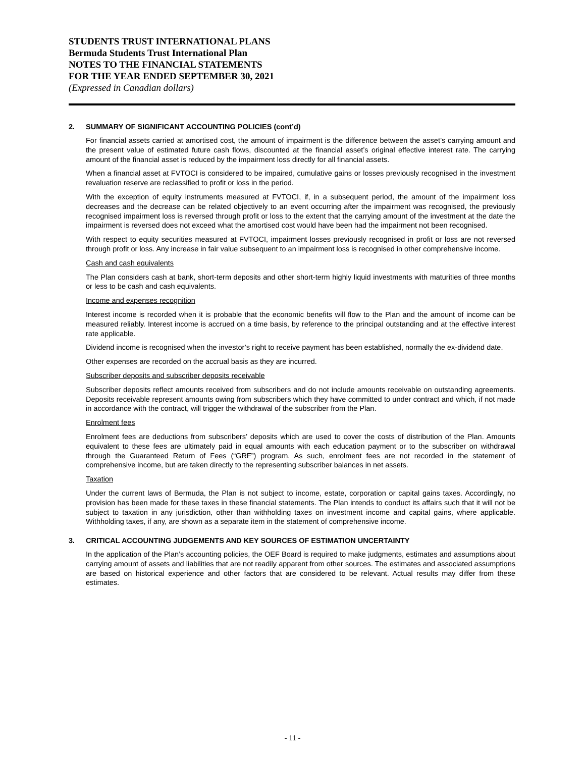STUDENTS TRUST INTERNATIONAL PLANS
Bermuda Students Trust International Plan
NOTES TO THE FINANCIAL STATEMENTS
FOR THE YEAR ENDED SEPTEMBER 30, 2021
(Expressed in Canadian dollars)
2. SUMMARY OF SIGNIFICANT ACCOUNTING POLICIES (cont’d)
For financial assets carried at amortised cost, the amount of impairment is the difference between the asset’s carrying amount and the present value of estimated future cash flows, discounted at the financial asset’s original effective interest rate. The carrying amount of the financial asset is reduced by the impairment loss directly for all financial assets.
When a financial asset at FVTOCI is considered to be impaired, cumulative gains or losses previously recognised in the investment revaluation reserve are reclassified to profit or loss in the period.
With the exception of equity instruments measured at FVTOCI, if, in a subsequent period, the amount of the impairment loss decreases and the decrease can be related objectively to an event occurring after the impairment was recognised, the previously recognised impairment loss is reversed through profit or loss to the extent that the carrying amount of the investment at the date the impairment is reversed does not exceed what the amortised cost would have been had the impairment not been recognised.
With respect to equity securities measured at FVTOCI, impairment losses previously recognised in profit or loss are not reversed through profit or loss. Any increase in fair value subsequent to an impairment loss is recognised in other comprehensive income.
Cash and cash equivalents
The Plan considers cash at bank, short-term deposits and other short-term highly liquid investments with maturities of three months or less to be cash and cash equivalents.
Income and expenses recognition
Interest income is recorded when it is probable that the economic benefits will flow to the Plan and the amount of income can be measured reliably. Interest income is accrued on a time basis, by reference to the principal outstanding and at the effective interest rate applicable.
Dividend income is recognised when the investor’s right to receive payment has been established, normally the ex-dividend date.
Other expenses are recorded on the accrual basis as they are incurred.
Subscriber deposits and subscriber deposits receivable
Subscriber deposits reflect amounts received from subscribers and do not include amounts receivable on outstanding agreements. Deposits receivable represent amounts owing from subscribers which they have committed to under contract and which, if not made in accordance with the contract, will trigger the withdrawal of the subscriber from the Plan.
Enrolment fees
Enrolment fees are deductions from subscribers’ deposits which are used to cover the costs of distribution of the Plan. Amounts equivalent to these fees are ultimately paid in equal amounts with each education payment or to the subscriber on withdrawal through the Guaranteed Return of Fees (“GRF”) program. As such, enrolment fees are not recorded in the statement of comprehensive income, but are taken directly to the representing subscriber balances in net assets.
Taxation
Under the current laws of Bermuda, the Plan is not subject to income, estate, corporation or capital gains taxes. Accordingly, no provision has been made for these taxes in these financial statements. The Plan intends to conduct its affairs such that it will not be subject to taxation in any jurisdiction, other than withholding taxes on investment income and capital gains, where applicable. Withholding taxes, if any, are shown as a separate item in the statement of comprehensive income.
3. CRITICAL ACCOUNTING JUDGEMENTS AND KEY SOURCES OF ESTIMATION UNCERTAINTY
In the application of the Plan’s accounting policies, the OEF Board is required to make judgments, estimates and assumptions about carrying amount of assets and liabilities that are not readily apparent from other sources. The estimates and associated assumptions are based on historical experience and other factors that are considered to be relevant. Actual results may differ from these estimates.
- 11 -